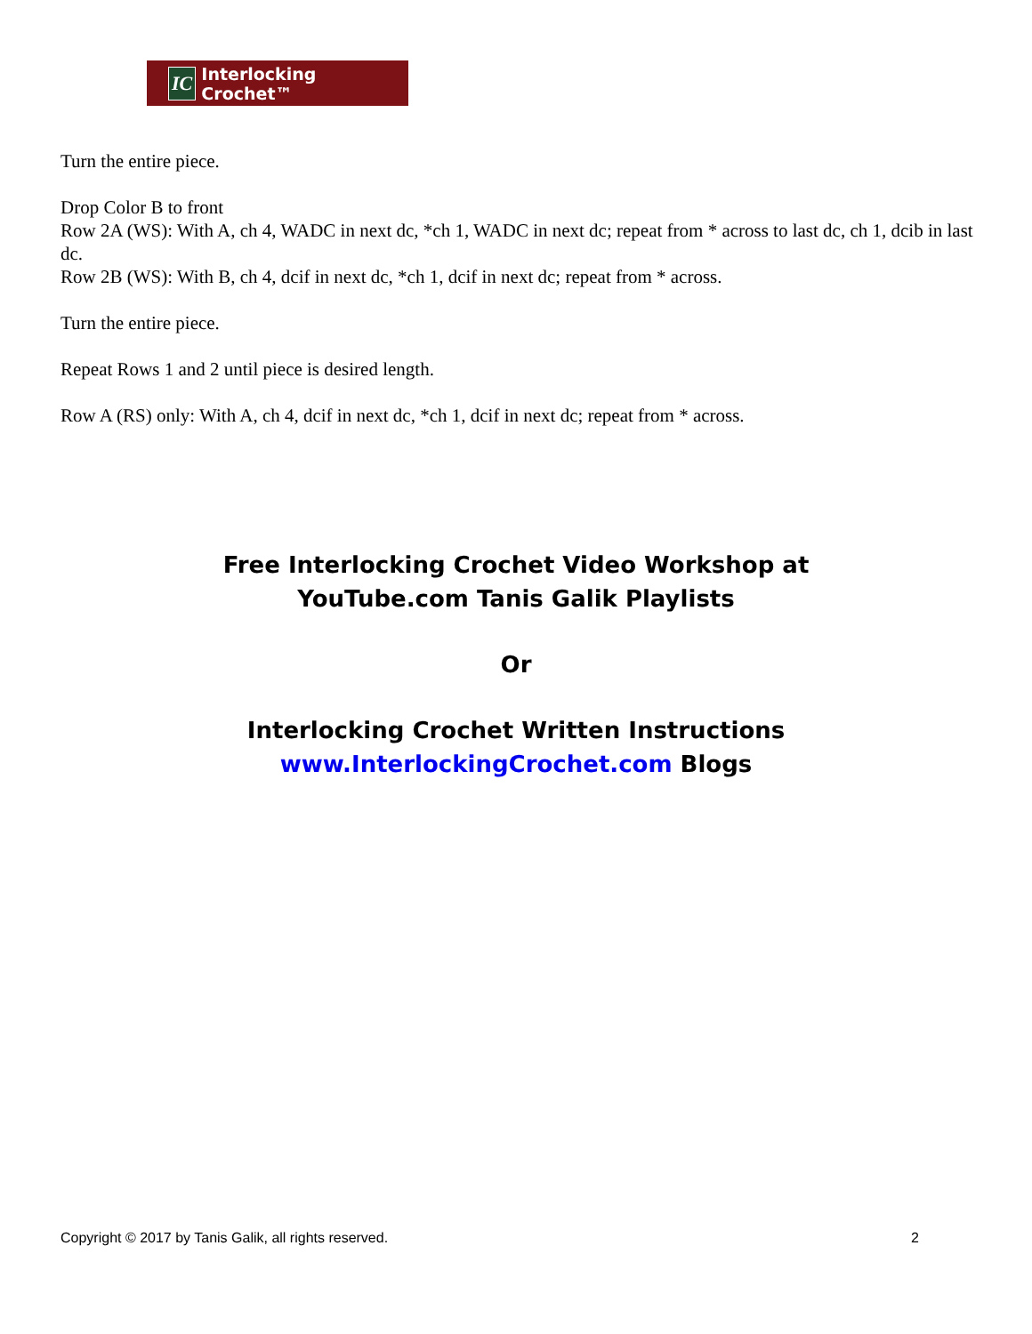IC Interlocking Crochet™
Turn the entire piece.
Drop Color B to front
Row 2A (WS): With A, ch 4, WADC in next dc, *ch 1, WADC in next dc; repeat from * across to last dc, ch 1, dcib in last dc.
Row 2B (WS): With B, ch 4, dcif in next dc, *ch 1, dcif in next dc; repeat from * across.
Turn the entire piece.
Repeat Rows 1 and 2 until piece is desired length.
Row A (RS) only: With A, ch 4, dcif in next dc, *ch 1, dcif in next dc; repeat from * across.
Free Interlocking Crochet Video Workshop at
YouTube.com Tanis Galik Playlists
Or
Interlocking Crochet Written Instructions
www.InterlockingCrochet.com Blogs
Copyright © 2017 by Tanis Galik, all rights reserved. 2